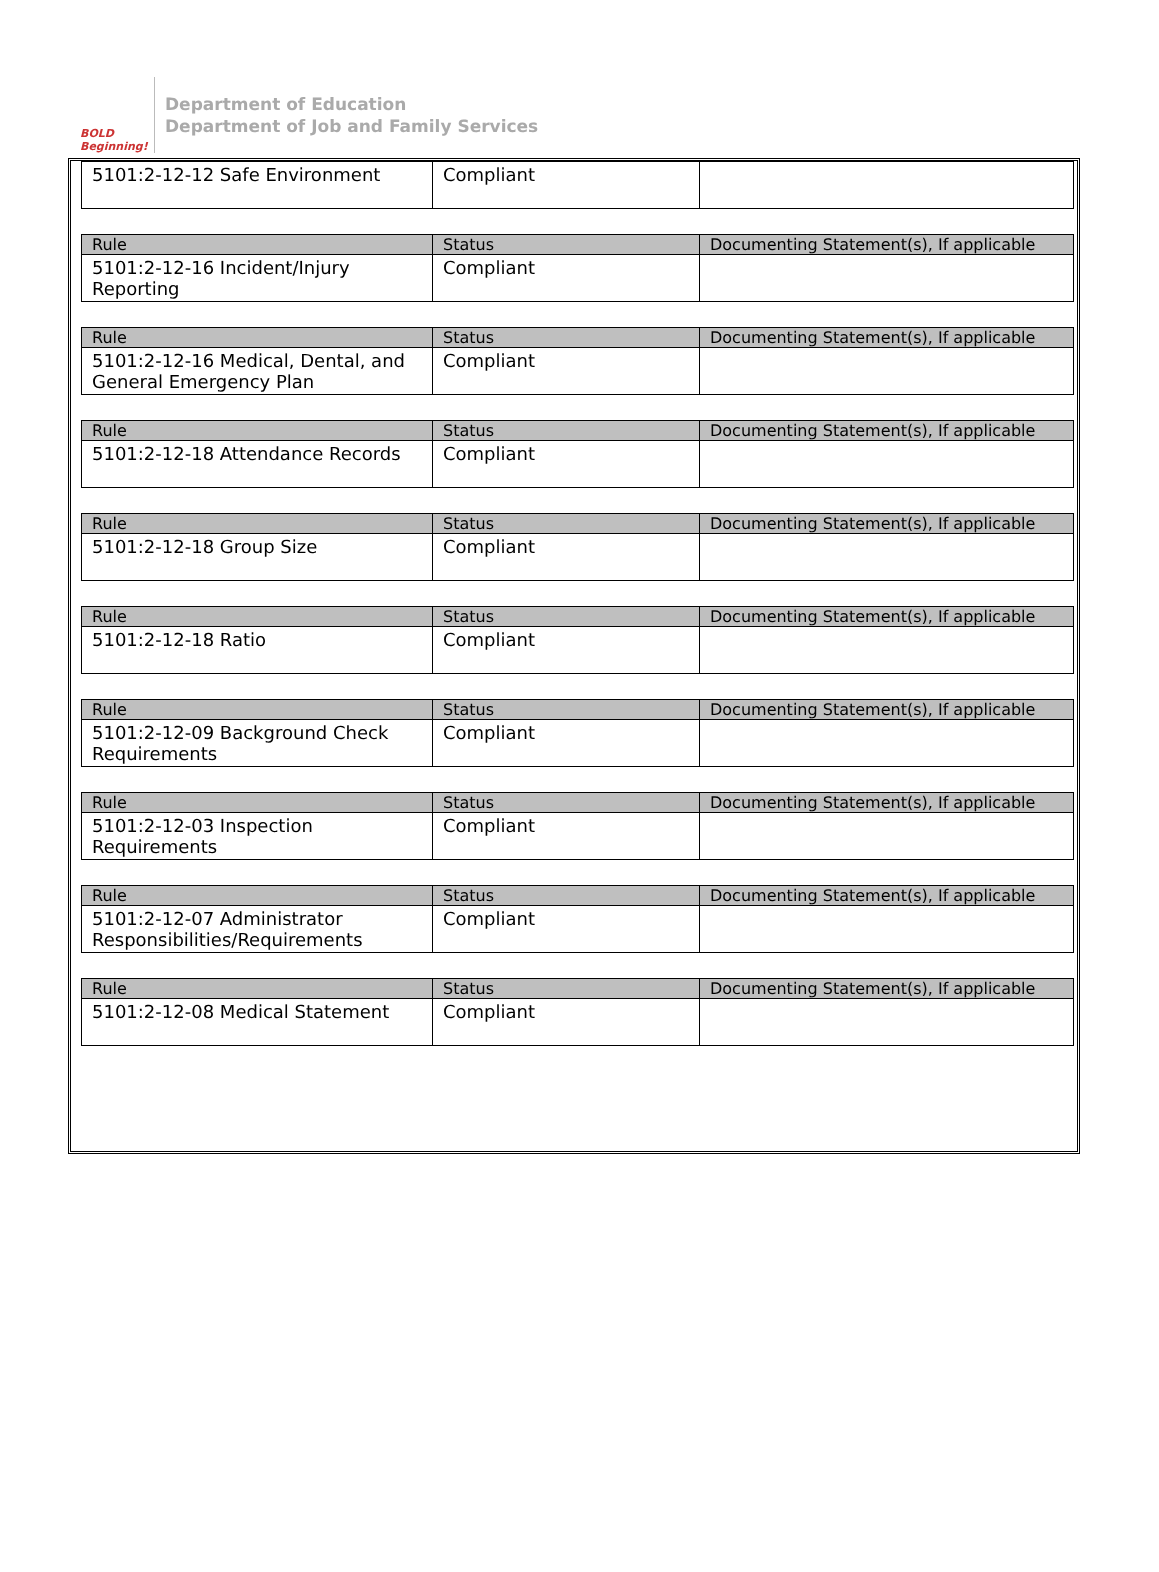BOLD Beginning!
Department of Education
Department of Job and Family Services
| 5101:2-12-12 Safe Environment | Compliant | |
| Rule | Status | Documenting Statement(s), If applicable |
| --- | --- | --- |
| 5101:2-12-16 Incident/Injury Reporting | Compliant | |
| Rule | Status | Documenting Statement(s), If applicable |
| --- | --- | --- |
| 5101:2-12-16 Medical, Dental, and General Emergency Plan | Compliant | |
| Rule | Status | Documenting Statement(s), If applicable |
| --- | --- | --- |
| 5101:2-12-18 Attendance Records | Compliant | |
| Rule | Status | Documenting Statement(s), If applicable |
| --- | --- | --- |
| 5101:2-12-18 Group Size | Compliant | |
| Rule | Status | Documenting Statement(s), If applicable |
| --- | --- | --- |
| 5101:2-12-18 Ratio | Compliant | |
| Rule | Status | Documenting Statement(s), If applicable |
| --- | --- | --- |
| 5101:2-12-09 Background Check Requirements | Compliant | |
| Rule | Status | Documenting Statement(s), If applicable |
| --- | --- | --- |
| 5101:2-12-03 Inspection Requirements | Compliant | |
| Rule | Status | Documenting Statement(s), If applicable |
| --- | --- | --- |
| 5101:2-12-07 Administrator Responsibilities/Requirements | Compliant | |
| Rule | Status | Documenting Statement(s), If applicable |
| --- | --- | --- |
| 5101:2-12-08 Medical Statement | Compliant | |